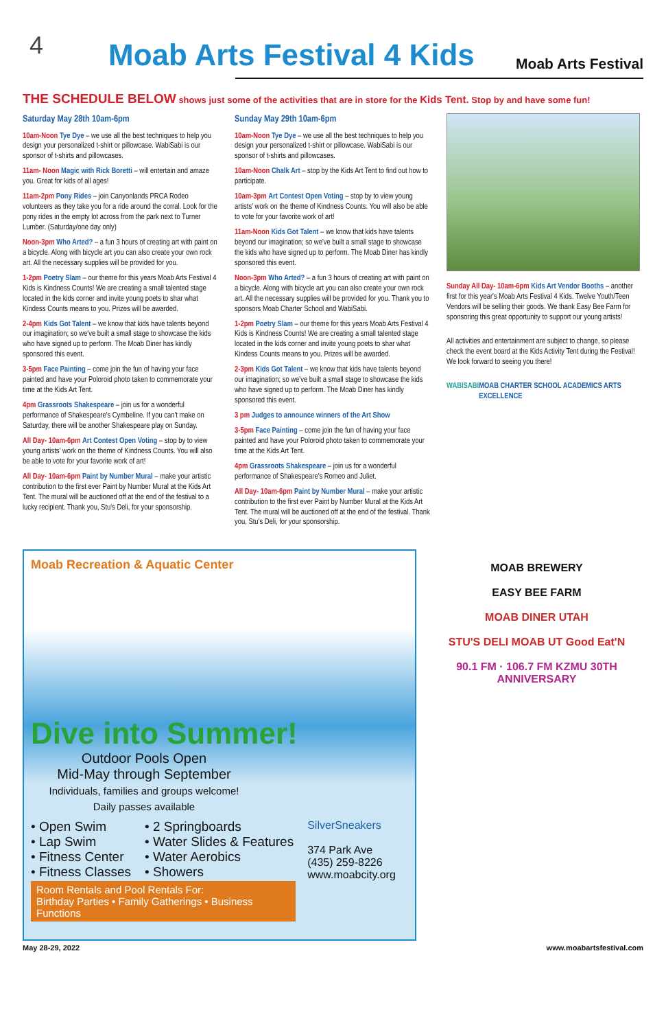4
Moab Arts Festival 4 Kids
Moab Arts Festival
THE SCHEDULE BELOW shows just some of the activities that are in store for the Kids Tent. Stop by and have some fun!
Saturday May 28th 10am-6pm
10am-Noon Tye Dye – we use all the best techniques to help you design your personalized t-shirt or pillowcase. WabiSabi is our sponsor of t-shirts and pillowcases.
11am- Noon Magic with Rick Boretti – will entertain and amaze you. Great for kids of all ages!
11am-2pm Pony Rides – join Canyonlands PRCA Rodeo volunteers as they take you for a ride around the corral. Look for the pony rides in the empty lot across from the park next to Turner Lumber. (Saturday/one day only)
Noon-3pm Who Arted? – a fun 3 hours of creating art with paint on a bicycle. Along with bicycle art you can also create your own rock art. All the necessary supplies will be provided for you.
1-2pm Poetry Slam – our theme for this years Moab Arts Festival 4 Kids is Kindness Counts! We are creating a small talented stage located in the kids corner and invite young poets to shar what Kindess Counts means to you. Prizes will be awarded.
2-4pm Kids Got Talent – we know that kids have talents beyond our imagination; so we've built a small stage to showcase the kids who have signed up to perform. The Moab Diner has kindly sponsored this event.
3-5pm Face Painting – come join the fun of having your face painted and have your Poloroid photo taken to commemorate your time at the Kids Art Tent.
4pm Grassroots Shakespeare – join us for a wonderful performance of Shakespeare's Cymbeline. If you can't make on Saturday, there will be another Shakespeare play on Sunday.
All Day- 10am-6pm Art Contest Open Voting – stop by to view young artists' work on the theme of Kindness Counts. You will also be able to vote for your favorite work of art!
All Day- 10am-6pm Paint by Number Mural – make your artistic contribution to the first ever Paint by Number Mural at the Kids Art Tent. The mural will be auctioned off at the end of the festival to a lucky recipient. Thank you, Stu's Deli, for your sponsorship.
Sunday May 29th 10am-6pm
10am-Noon Tye Dye – we use all the best techniques to help you design your personalized t-shirt or pillowcase. WabiSabi is our sponsor of t-shirts and pillowcases.
10am-Noon Chalk Art – stop by the Kids Art Tent to find out how to participate.
10am-3pm Art Contest Open Voting – stop by to view young artists' work on the theme of Kindness Counts. You will also be able to vote for your favorite work of art!
11am-Noon Kids Got Talent – we know that kids have talents beyond our imagination; so we've built a small stage to showcase the kids who have signed up to perform. The Moab Diner has kindly sponsored this event.
Noon-3pm Who Arted? – a fun 3 hours of creating art with paint on a bicycle. Along with bicycle art you can also create your own rock art. All the necessary supplies will be provided for you. Thank you to sponsors Moab Charter School and WabiSabi.
1-2pm Poetry Slam – our theme for this years Moab Arts Festival 4 Kids is Kindness Counts! We are creating a small talented stage located in the kids corner and invite young poets to shar what Kindess Counts means to you. Prizes will be awarded.
2-3pm Kids Got Talent – we know that kids have talents beyond our imagination; so we've built a small stage to showcase the kids who have signed up to perform. The Moab Diner has kindly sponsored this event.
3 pm Judges to announce winners of the Art Show
3-5pm Face Painting – come join the fun of having your face painted and have your Poloroid photo taken to commemorate your time at the Kids Art Tent.
4pm Grassroots Shakespeare – join us for a wonderful performance of Shakespeare's Romeo and Juliet.
All Day- 10am-6pm Paint by Number Mural – make your artistic contribution to the first ever Paint by Number Mural at the Kids Art Tent. The mural will be auctioned off at the end of the festival. Thank you, Stu's Deli, for your sponsorship.
Sunday All Day- 10am-6pm Kids Art Vendor Booths – another first for this year's Moab Arts Festival 4 Kids. Twelve Youth/Teen Vendors will be selling their goods. We thank Easy Bee Farm for sponsoring this great opportunity to support our young artists!
All activities and entertainment are subject to change, so please check the event board at the Kids Activity Tent during the Festival! We look forward to seeing you there!
WABISABI MOAB CHARTER SCHOOL ACADEMICS ARTS EXCELLENCE
Moab Recreation & Aquatic Center
Dive into Summer!
Outdoor Pools Open
Mid-May through September
Individuals, families and groups welcome!
Daily passes available
• Open Swim
• Lap Swim
• Fitness Center
• Fitness Classes
• 2 Springboards
• Water Slides & Features
• Water Aerobics
• Showers
SilverSneakers
374 Park Ave
(435) 259-8226
www.moabcity.org
Room Rentals and Pool Rentals For:
Birthday Parties • Family Gatherings • Business Functions
MOAB BREWERY
EASY BEE FARM
MOAB DINER UTAH
STU'S DELI MOAB UT Good Eat'N
90.1 FM · 106.7 FM KZMU 30TH ANNIVERSARY
May 28-29, 2022 www.moabartsfestival.com